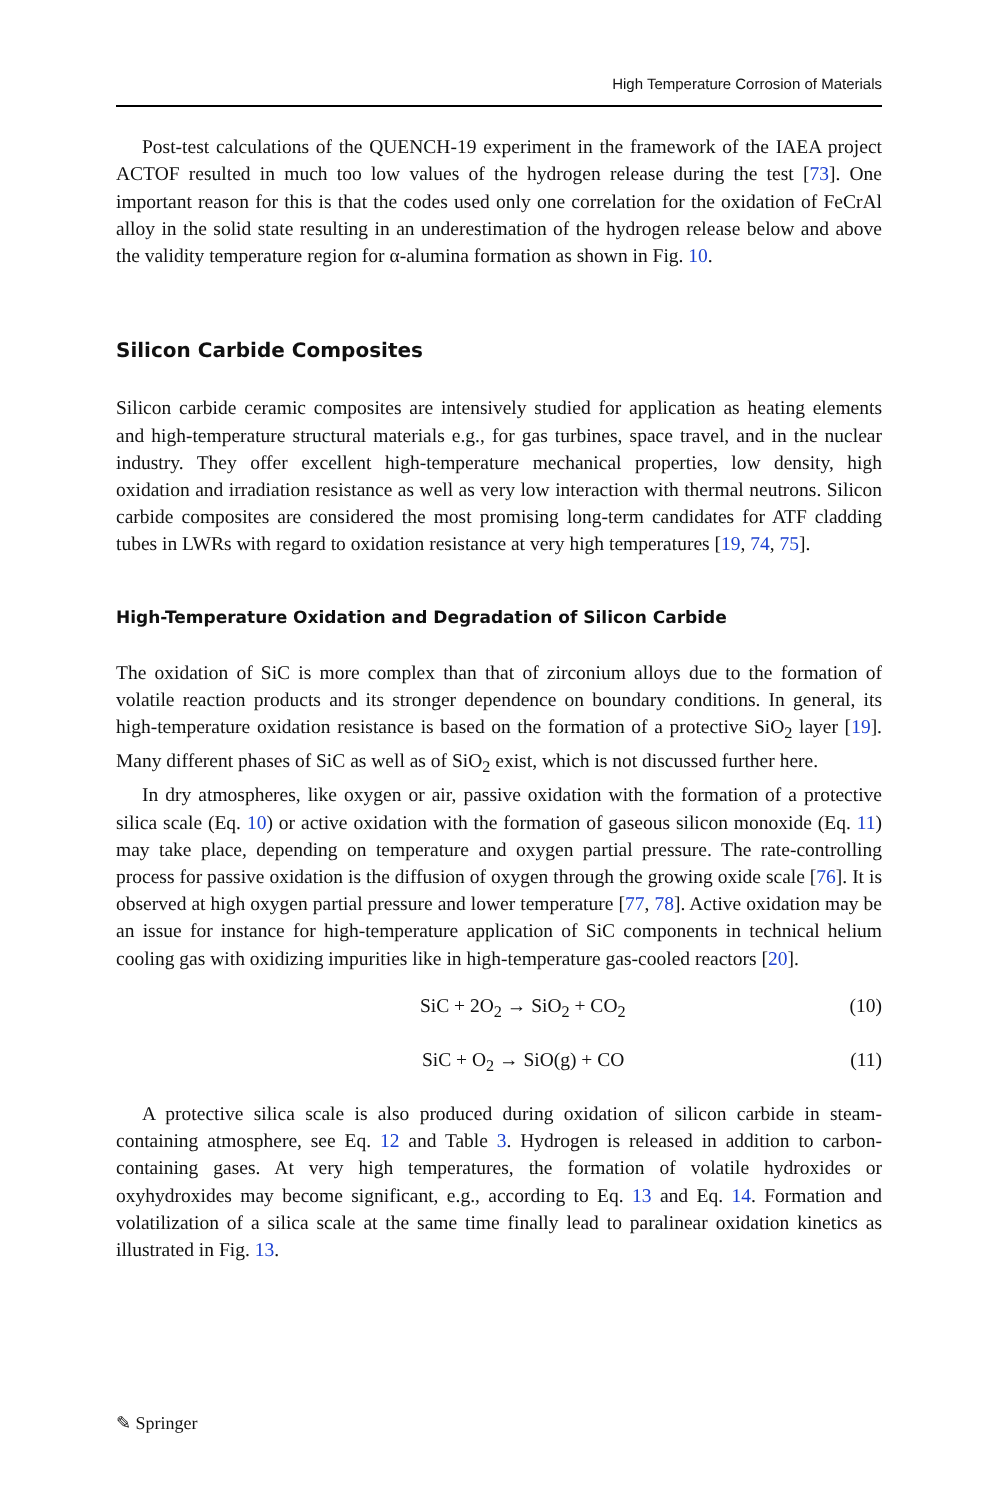High Temperature Corrosion of Materials
Post-test calculations of the QUENCH-19 experiment in the framework of the IAEA project ACTOF resulted in much too low values of the hydrogen release during the test [73]. One important reason for this is that the codes used only one correlation for the oxidation of FeCrAl alloy in the solid state resulting in an underestimation of the hydrogen release below and above the validity temperature region for α-alumina formation as shown in Fig. 10.
Silicon Carbide Composites
Silicon carbide ceramic composites are intensively studied for application as heating elements and high-temperature structural materials e.g., for gas turbines, space travel, and in the nuclear industry. They offer excellent high-temperature mechanical properties, low density, high oxidation and irradiation resistance as well as very low interaction with thermal neutrons. Silicon carbide composites are considered the most promising long-term candidates for ATF cladding tubes in LWRs with regard to oxidation resistance at very high temperatures [19, 74, 75].
High-Temperature Oxidation and Degradation of Silicon Carbide
The oxidation of SiC is more complex than that of zirconium alloys due to the formation of volatile reaction products and its stronger dependence on boundary conditions. In general, its high-temperature oxidation resistance is based on the formation of a protective SiO<sub>2</sub> layer [19]. Many different phases of SiC as well as of SiO<sub>2</sub> exist, which is not discussed further here.
In dry atmospheres, like oxygen or air, passive oxidation with the formation of a protective silica scale (Eq. 10) or active oxidation with the formation of gaseous silicon monoxide (Eq. 11) may take place, depending on temperature and oxygen partial pressure. The rate-controlling process for passive oxidation is the diffusion of oxygen through the growing oxide scale [76]. It is observed at high oxygen partial pressure and lower temperature [77, 78]. Active oxidation may be an issue for instance for high-temperature application of SiC components in technical helium cooling gas with oxidizing impurities like in high-temperature gas-cooled reactors [20].
SiC + 2O<sub>2</sub> → SiO<sub>2</sub> + CO<sub>2</sub> (10)
SiC + O<sub>2</sub> → SiO(g) + CO (11)
A protective silica scale is also produced during oxidation of silicon carbide in steam-containing atmosphere, see Eq. 12 and Table 3. Hydrogen is released in addition to carbon-containing gases. At very high temperatures, the formation of volatile hydroxides or oxyhydroxides may become significant, e.g., according to Eq. 13 and Eq. 14. Formation and volatilization of a silica scale at the same time finally lead to paralinear oxidation kinetics as illustrated in Fig. 13.
✎ Springer